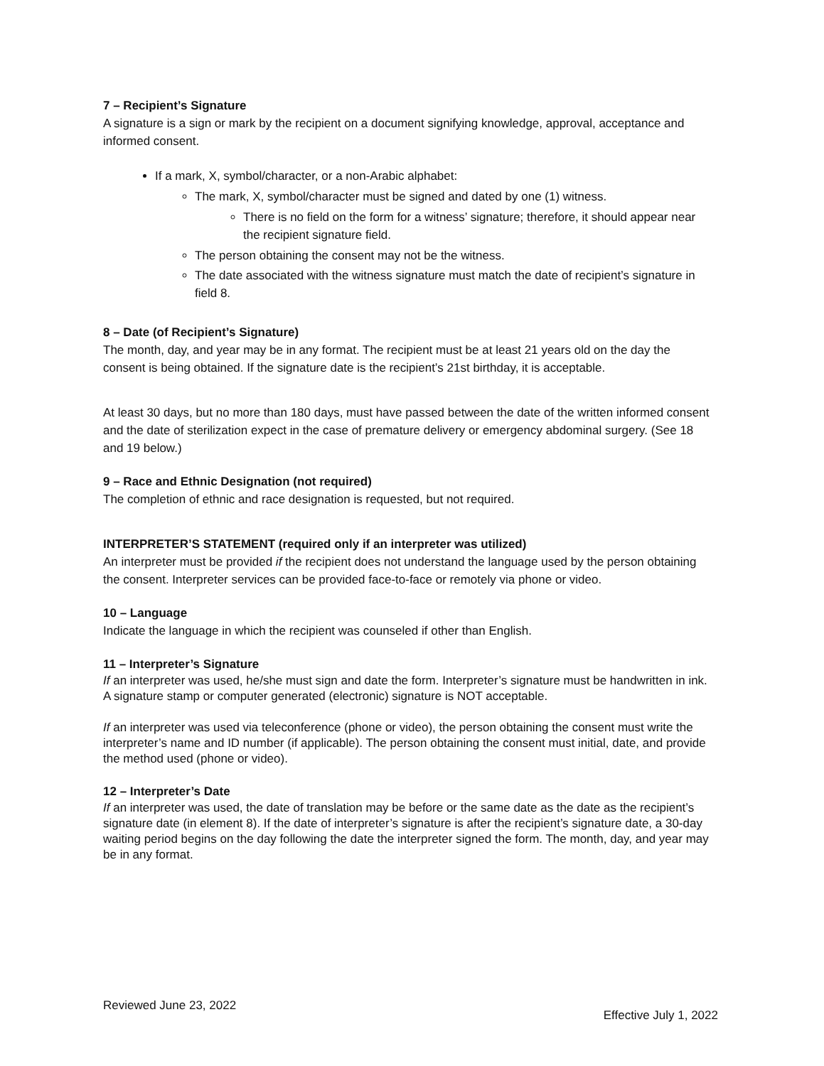7 – Recipient’s Signature
A signature is a sign or mark by the recipient on a document signifying knowledge, approval, acceptance and informed consent.
If a mark, X, symbol/character, or a non-Arabic alphabet:
The mark, X, symbol/character must be signed and dated by one (1) witness.
There is no field on the form for a witness’ signature; therefore, it should appear near the recipient signature field.
The person obtaining the consent may not be the witness.
The date associated with the witness signature must match the date of recipient’s signature in field 8.
8 – Date (of Recipient’s Signature)
The month, day, and year may be in any format. The recipient must be at least 21 years old on the day the consent is being obtained. If the signature date is the recipient’s 21st birthday, it is acceptable.
At least 30 days, but no more than 180 days, must have passed between the date of the written informed consent and the date of sterilization expect in the case of premature delivery or emergency abdominal surgery. (See 18 and 19 below.)
9 – Race and Ethnic Designation (not required)
The completion of ethnic and race designation is requested, but not required.
INTERPRETER’S STATEMENT (required only if an interpreter was utilized)
An interpreter must be provided if the recipient does not understand the language used by the person obtaining the consent. Interpreter services can be provided face-to-face or remotely via phone or video.
10 – Language
Indicate the language in which the recipient was counseled if other than English.
11 – Interpreter’s Signature
If an interpreter was used, he/she must sign and date the form. Interpreter’s signature must be handwritten in ink. A signature stamp or computer generated (electronic) signature is NOT acceptable.
If an interpreter was used via teleconference (phone or video), the person obtaining the consent must write the interpreter’s name and ID number (if applicable). The person obtaining the consent must initial, date, and provide the method used (phone or video).
12 – Interpreter’s Date
If an interpreter was used, the date of translation may be before or the same date as the date as the recipient’s signature date (in element 8). If the date of interpreter’s signature is after the recipient’s signature date, a 30-day waiting period begins on the day following the date the interpreter signed the form. The month, day, and year may be in any format.
Reviewed June 23, 2022 Effective July 1, 2022